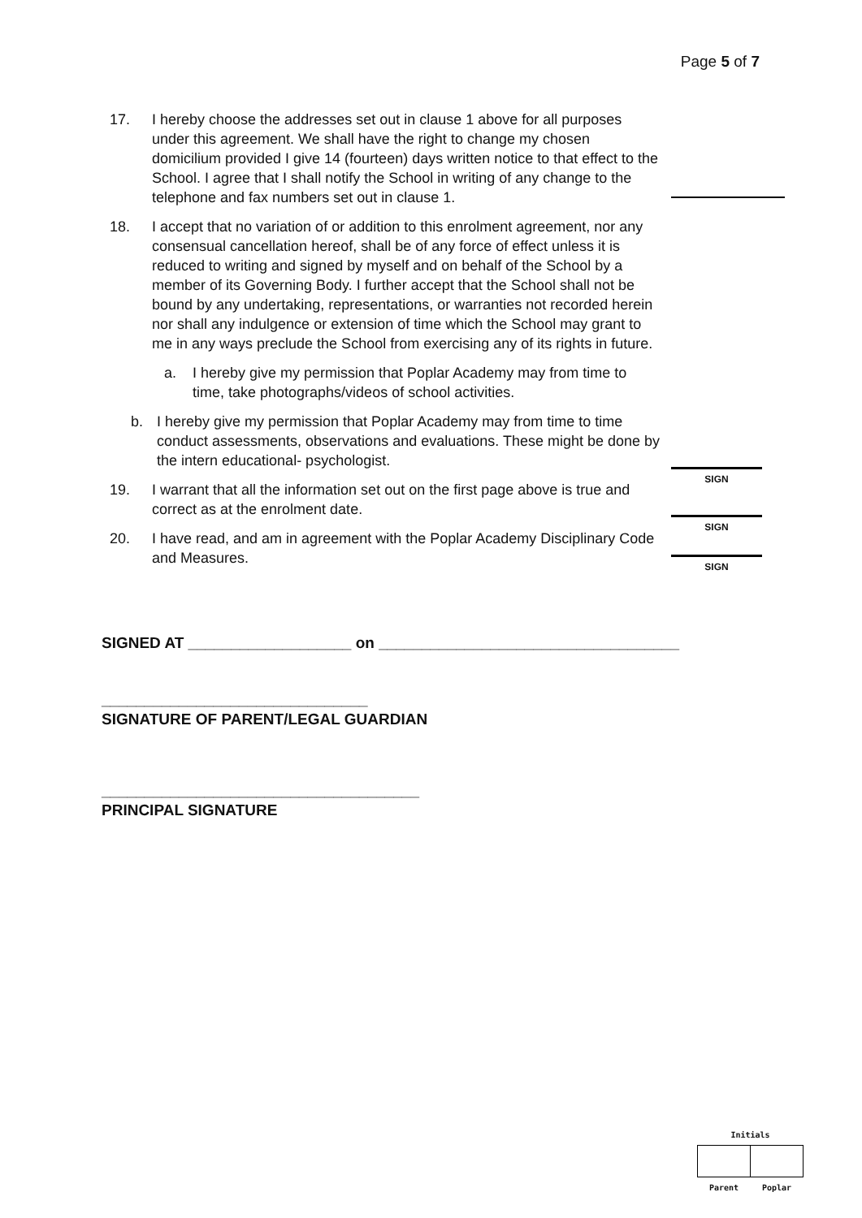Page 5 of 7
17. I hereby choose the addresses set out in clause 1 above for all purposes under this agreement. We shall have the right to change my chosen domicilium provided I give 14 (fourteen) days written notice to that effect to the School. I agree that I shall notify the School in writing of any change to the telephone and fax numbers set out in clause 1.
18. I accept that no variation of or addition to this enrolment agreement, nor any consensual cancellation hereof, shall be of any force of effect unless it is reduced to writing and signed by myself and on behalf of the School by a member of its Governing Body. I further accept that the School shall not be bound by any undertaking, representations, or warranties not recorded herein nor shall any indulgence or extension of time which the School may grant to me in any ways preclude the School from exercising any of its rights in future.
a. I hereby give my permission that Poplar Academy may from time to time, take photographs/videos of school activities.
b. I hereby give my permission that Poplar Academy may from time to time conduct assessments, observations and evaluations. These might be done by the intern educational- psychologist.
19. I warrant that all the information set out on the first page above is true and correct as at the enrolment date.
20. I have read, and am in agreement with the Poplar Academy Disciplinary Code and Measures.
SIGN
SIGN
SIGN
SIGNED AT ___________________ on ___________________________________
_______________________________
SIGNATURE OF PARENT/LEGAL GUARDIAN
_____________________________________
PRINCIPAL SIGNATURE
Initials
| Parent | Poplar |
| --- | --- |